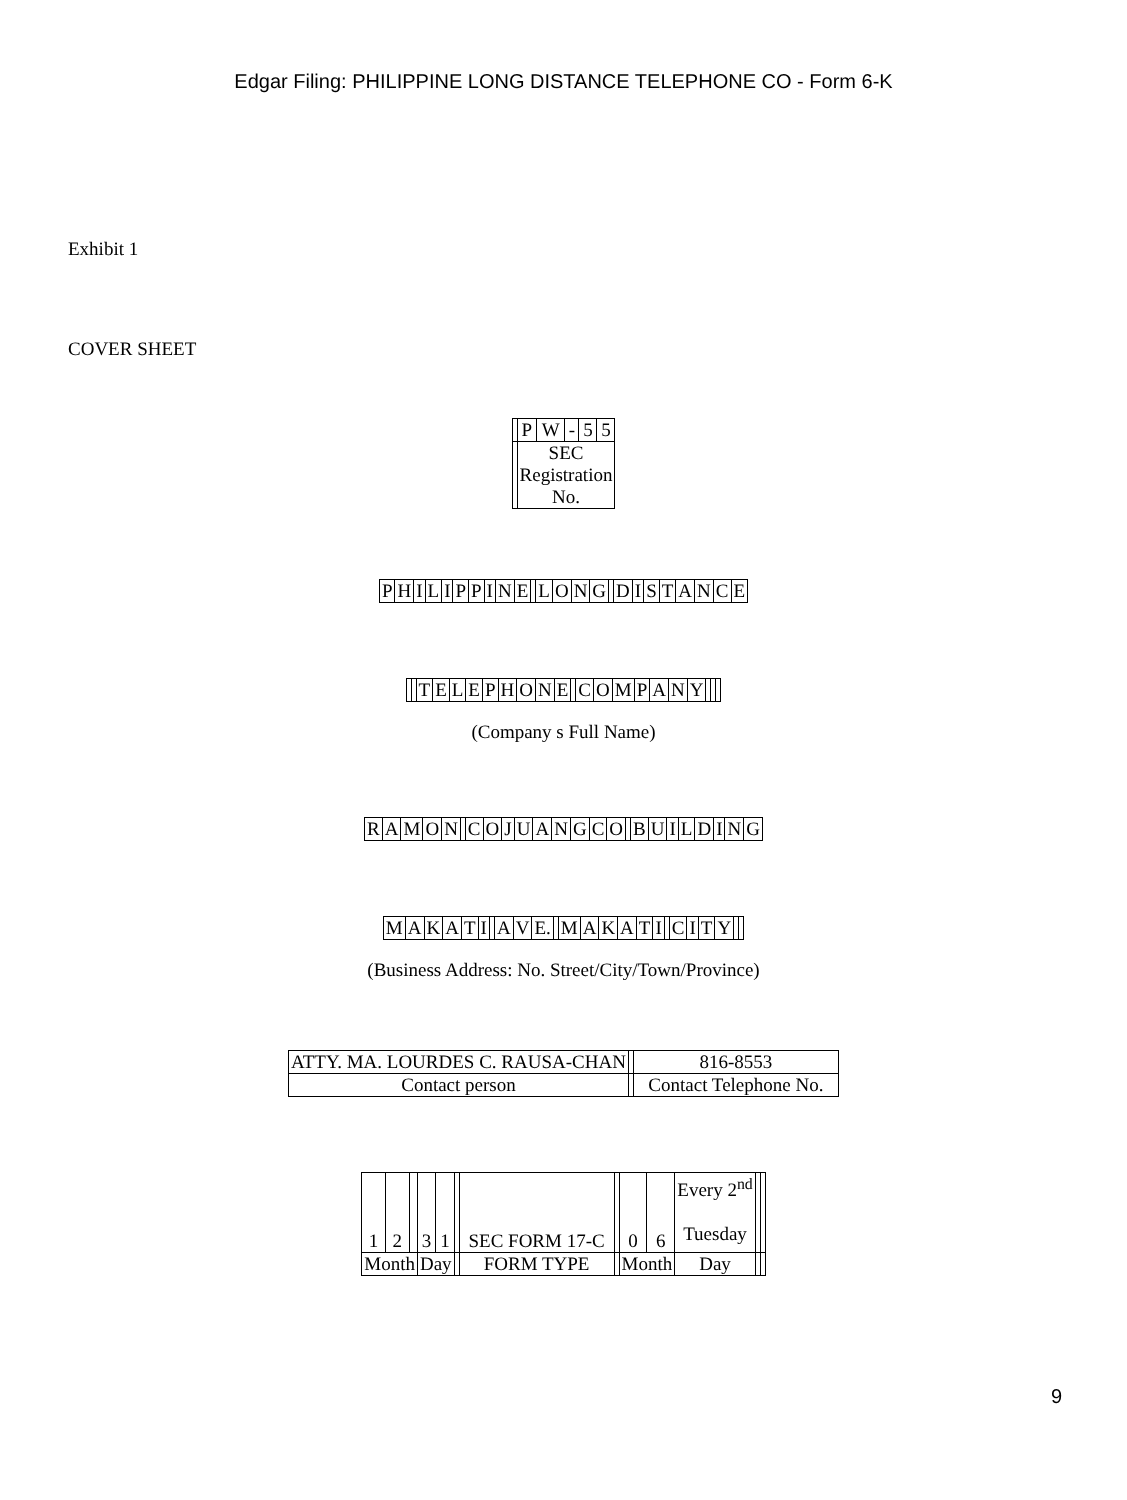Edgar Filing: PHILIPPINE LONG DISTANCE TELEPHONE CO - Form 6-K
Exhibit 1
COVER SHEET
| | P | W | - | 5 | 5 |
| | SEC Registration No. | | | | |
| P | H | I | L | I | P | P | I | N | E | | L | O | N | G | | D | I | S | T | A | N | C | E |
| | | T | E | L | E | P | H | O | N | E | | C | O | M | P | A | N | Y | | | |
(Company s Full Name)
| R | A | M | O | N | | C | O | J | U | A | N | G | C | O | | B | U | I | L | D | I | N | G |
| M | A | K | A | T | I | | A | V | E. | | M | A | K | A | T | I | | C | I | T | Y | | |
(Business Address: No. Street/City/Town/Province)
| ATTY. MA. LOURDES C. RAUSA-CHAN | | 816-8553 |
| Contact person | | Contact Telephone No. |
| 1 | 2 | | 3 | 1 | | SEC FORM 17-C | | 0 | 6 | Every 2<sup>nd</sup> Tuesday | | |
| Month | | | Day | | | FORM TYPE | | Month | | Day | | |
9